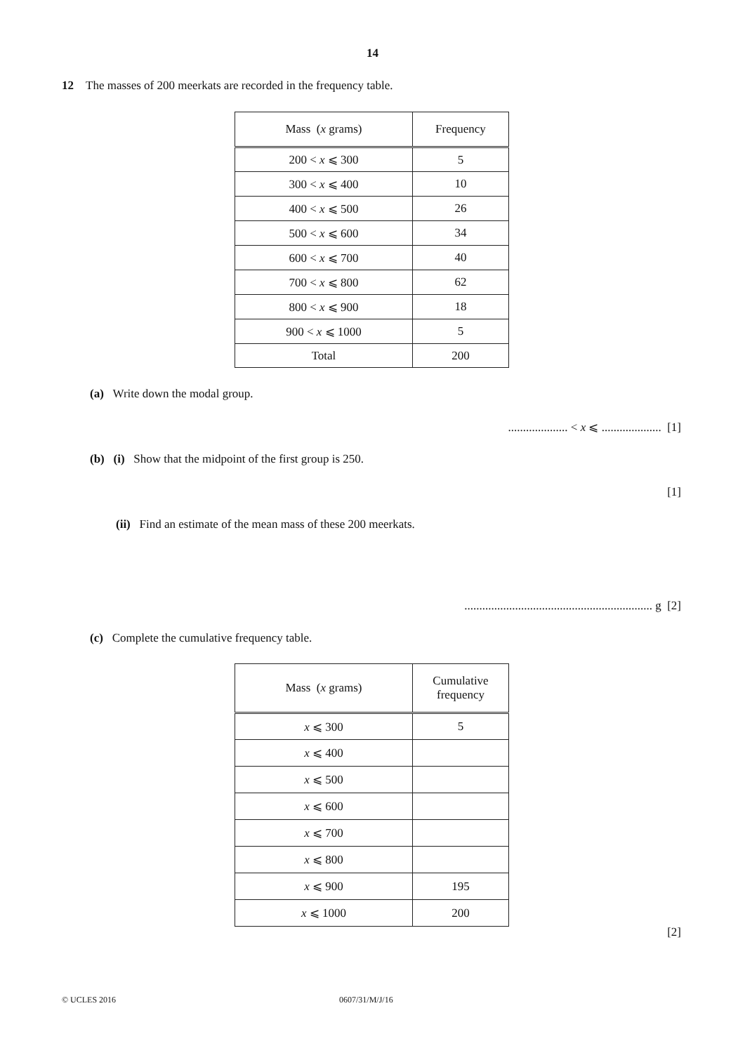14
12 The masses of 200 meerkats are recorded in the frequency table.
| Mass ( x grams) | Frequency |
| --- | --- |
| 200 < x ⩽ 300 | 5 |
| 300 < x ⩽ 400 | 10 |
| 400 < x ⩽ 500 | 26 |
| 500 < x ⩽ 600 | 34 |
| 600 < x ⩽ 700 | 40 |
| 700 < x ⩽ 800 | 62 |
| 800 < x ⩽ 900 | 18 |
| 900 < x ⩽ 1000 | 5 |
| Total | 200 |
(a) Write down the modal group.
.................... < x ⩽ .................... [1]
(b) (i) Show that the midpoint of the first group is 250.
[1]
(ii) Find an estimate of the mean mass of these 200 meerkats.
............................................................... g [2]
(c) Complete the cumulative frequency table.
| Mass ( x grams) | Cumulative frequency |
| --- | --- |
| x ⩽ 300 | 5 |
| x ⩽ 400 | |
| x ⩽ 500 | |
| x ⩽ 600 | |
| x ⩽ 700 | |
| x ⩽ 800 | |
| x ⩽ 900 | 195 |
| x ⩽ 1000 | 200 |
[2]
© UCLES 2016 0607/31/M/J/16